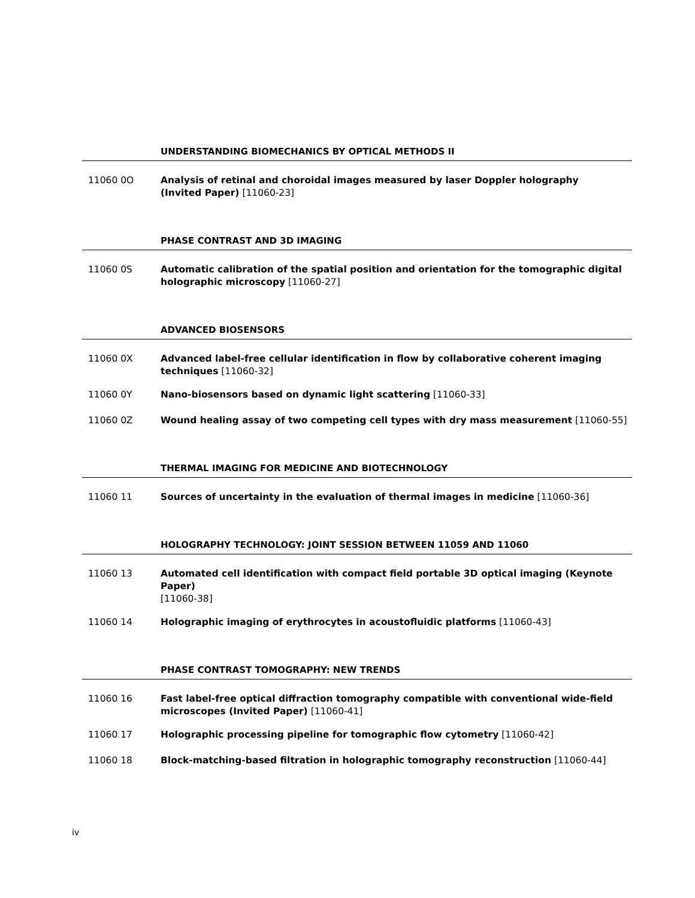UNDERSTANDING BIOMECHANICS BY OPTICAL METHODS II
11060 0O Analysis of retinal and choroidal images measured by laser Doppler holography
(Invited Paper) [11060-23]
PHASE CONTRAST AND 3D IMAGING
11060 0S Automatic calibration of the spatial position and orientation for the tomographic digital holographic microscopy [11060-27]
ADVANCED BIOSENSORS
11060 0X Advanced label-free cellular identification in flow by collaborative coherent imaging techniques [11060-32]
11060 0Y Nano-biosensors based on dynamic light scattering [11060-33]
11060 0Z Wound healing assay of two competing cell types with dry mass measurement [11060-55]
THERMAL IMAGING FOR MEDICINE AND BIOTECHNOLOGY
11060 11 Sources of uncertainty in the evaluation of thermal images in medicine [11060-36]
HOLOGRAPHY TECHNOLOGY: JOINT SESSION BETWEEN 11059 AND 11060
11060 13 Automated cell identification with compact field portable 3D optical imaging (Keynote Paper)
[11060-38]
11060 14 Holographic imaging of erythrocytes in acoustofluidic platforms [11060-43]
PHASE CONTRAST TOMOGRAPHY: NEW TRENDS
11060 16 Fast label-free optical diffraction tomography compatible with conventional wide-field microscopes (Invited Paper) [11060-41]
11060 17 Holographic processing pipeline for tomographic flow cytometry [11060-42]
11060 18 Block-matching-based filtration in holographic tomography reconstruction [11060-44]
iv